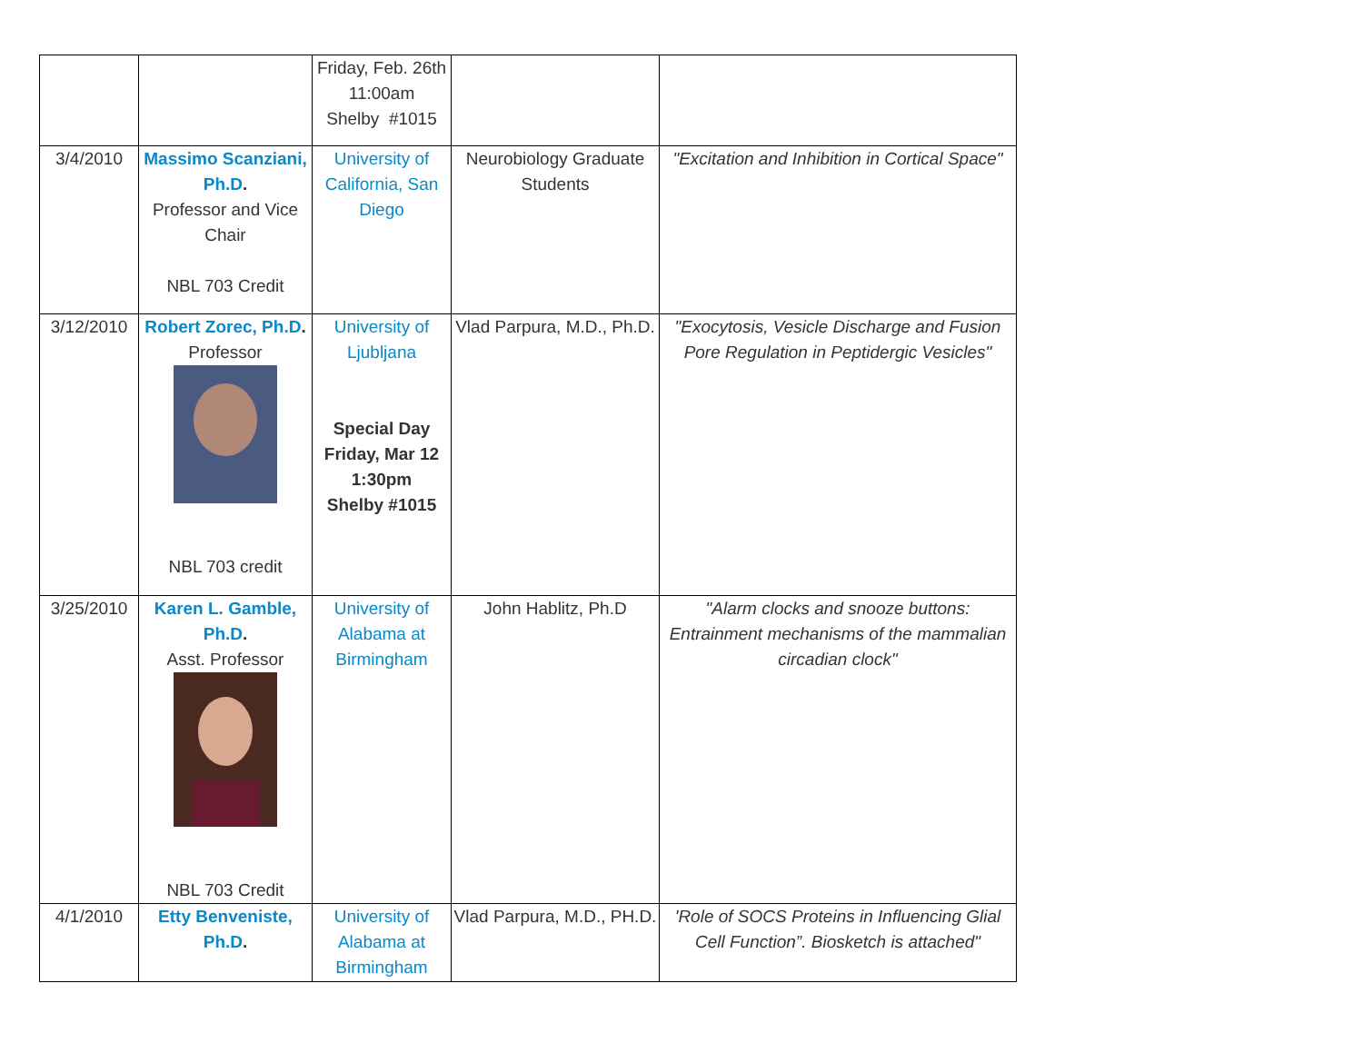| | | Friday, Feb. 26th 11:00am Shelby #1015 | | |
| 3/4/2010 | Massimo Scanziani, Ph.D . Professor and Vice Chair NBL 703 Credit | University of California, San Diego | Neurobiology Graduate Students | "Excitation and Inhibition in Cortical Space" |
| 3/12/2010 | Robert Zorec, Ph.D . Professor NBL 703 credit | University of Ljubljana Special Day Friday, Mar 12 1:30pm Shelby #1015 | Vlad Parpura, M.D., Ph.D. | "Exocytosis, Vesicle Discharge and Fusion Pore Regulation in Peptidergic Vesicles" |
| 3/25/2010 | Karen L. Gamble, Ph.D . Asst. Professor NBL 703 Credit | University of Alabama at Birmingham | John Hablitz, Ph.D | "Alarm clocks and snooze buttons: Entrainment mechanisms of the mammalian circadian clock" |
| 4/1/2010 | Etty Benveniste, Ph.D . | University of Alabama at Birmingham | Vlad Parpura, M.D., PH.D. | 'Role of SOCS Proteins in Influencing Glial Cell Function”. Biosketch is attached" |